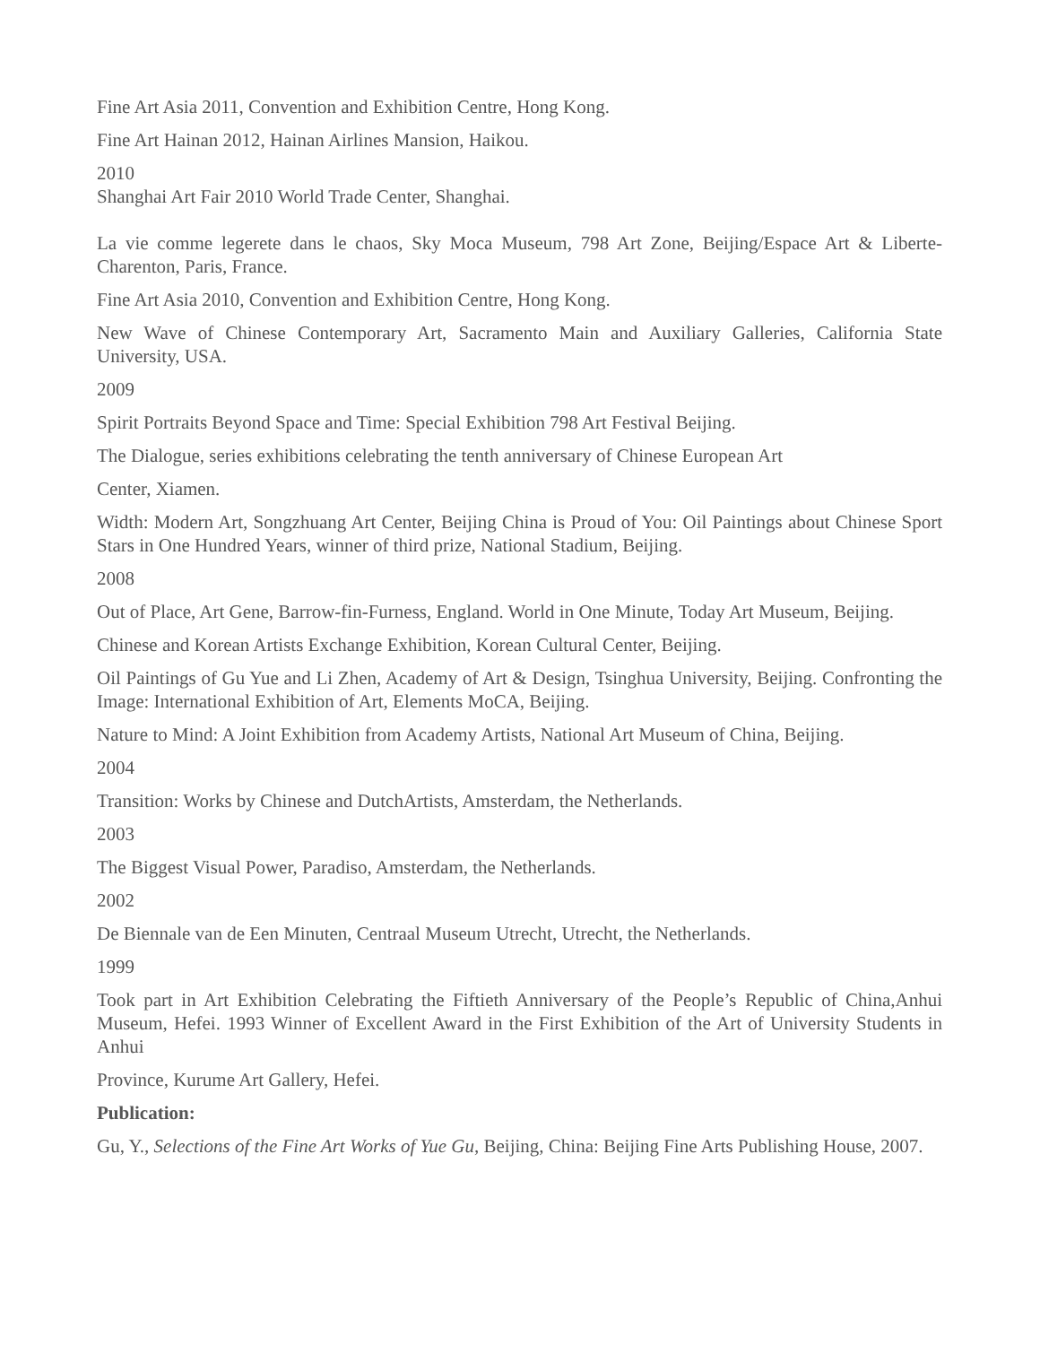Fine Art Asia 2011, Convention and Exhibition Centre, Hong Kong.
Fine Art Hainan 2012, Hainan Airlines Mansion, Haikou.
2010
Shanghai Art Fair 2010 World Trade Center, Shanghai.
La vie comme legerete dans le chaos, Sky Moca Museum, 798 Art Zone, Beijing/Espace Art & Liberte-Charenton, Paris, France.
Fine Art Asia 2010, Convention and Exhibition Centre, Hong Kong.
New Wave of Chinese Contemporary Art, Sacramento Main and Auxiliary Galleries, California State University, USA.
2009
Spirit Portraits Beyond Space and Time: Special Exhibition 798 Art Festival Beijing.
The Dialogue, series exhibitions celebrating the tenth anniversary of Chinese European Art
Center, Xiamen.
Width: Modern Art, Songzhuang Art Center, Beijing China is Proud of You: Oil Paintings about Chinese Sport Stars in One Hundred Years, winner of third prize, National Stadium, Beijing.
2008
Out of Place, Art Gene, Barrow-fin-Furness, England. World in One Minute, Today Art Museum, Beijing.
Chinese and Korean Artists Exchange Exhibition, Korean Cultural Center, Beijing.
Oil Paintings of Gu Yue and Li Zhen, Academy of Art & Design, Tsinghua University, Beijing. Confronting the Image: International Exhibition of Art, Elements MoCA, Beijing.
Nature to Mind: A Joint Exhibition from Academy Artists, National Art Museum of China, Beijing.
2004
Transition: Works by Chinese and DutchArtists, Amsterdam, the Netherlands.
2003
The Biggest Visual Power, Paradiso, Amsterdam, the Netherlands.
2002
De Biennale van de Een Minuten, Centraal Museum Utrecht, Utrecht, the Netherlands.
1999
Took part in Art Exhibition Celebrating the Fiftieth Anniversary of the People’s Republic of China,Anhui Museum, Hefei. 1993 Winner of Excellent Award in the First Exhibition of the Art of University Students in Anhui
Province, Kurume Art Gallery, Hefei.
Publication:
Gu, Y., Selections of the Fine Art Works of Yue Gu, Beijing, China: Beijing Fine Arts Publishing House, 2007.